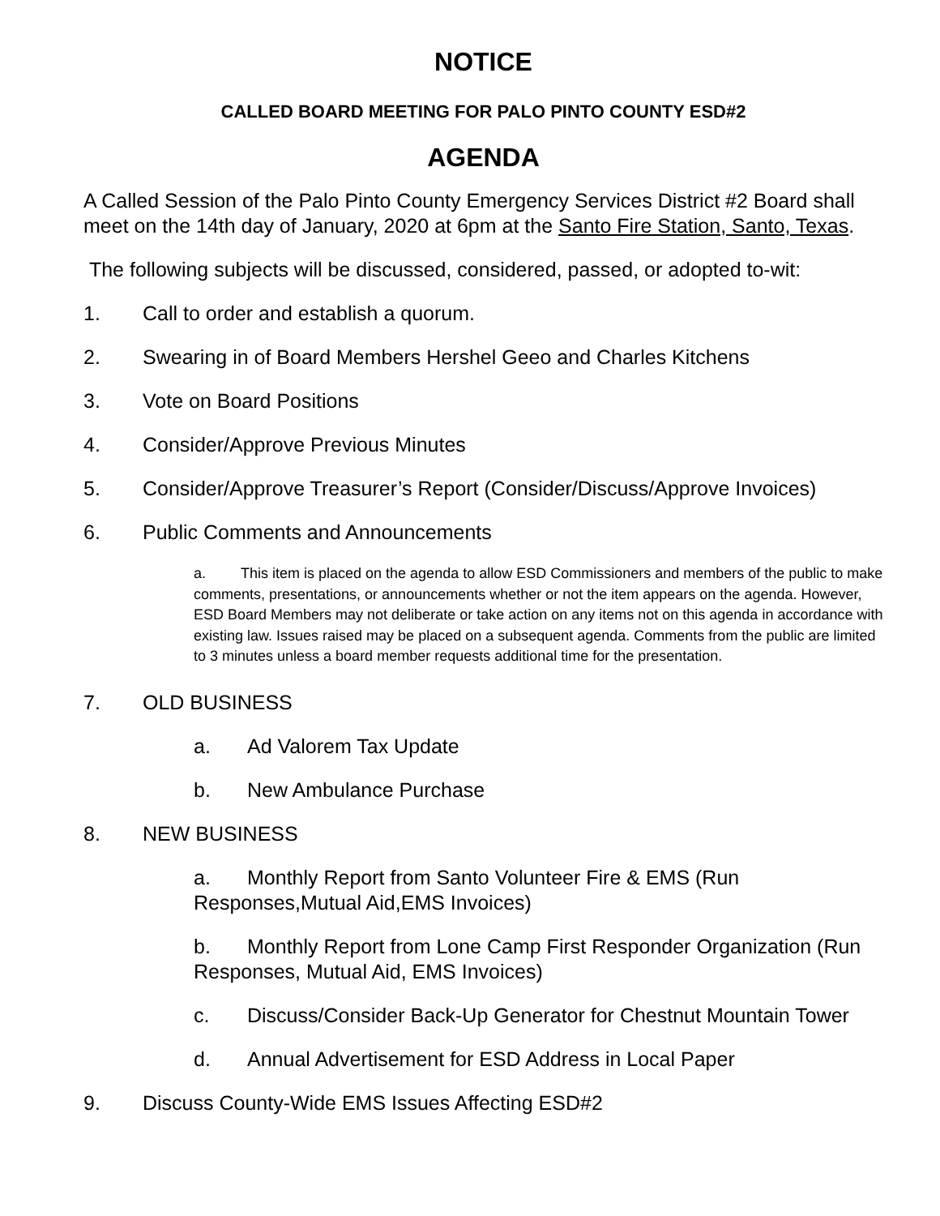NOTICE
CALLED BOARD MEETING FOR PALO PINTO COUNTY ESD#2
AGENDA
A Called Session of the Palo Pinto County Emergency Services District #2 Board shall meet on the 14th day of January, 2020 at 6pm at the Santo Fire Station, Santo, Texas.
The following subjects will be discussed, considered, passed, or adopted to-wit:
1. Call to order and establish a quorum.
2. Swearing in of Board Members Hershel Geeo and Charles Kitchens
3. Vote on Board Positions
4. Consider/Approve Previous Minutes
5. Consider/Approve Treasurer’s Report (Consider/Discuss/Approve Invoices)
6. Public Comments and Announcements
a. This item is placed on the agenda to allow ESD Commissioners and members of the public to make comments, presentations, or announcements whether or not the item appears on the agenda. However, ESD Board Members may not deliberate or take action on any items not on this agenda in accordance with existing law. Issues raised may be placed on a subsequent agenda. Comments from the public are limited to 3 minutes unless a board member requests additional time for the presentation.
7. OLD BUSINESS
a. Ad Valorem Tax Update
b. New Ambulance Purchase
8. NEW BUSINESS
a. Monthly Report from Santo Volunteer Fire & EMS (Run Responses,Mutual Aid,EMS Invoices)
b. Monthly Report from Lone Camp First Responder Organization (Run Responses, Mutual Aid, EMS Invoices)
c. Discuss/Consider Back-Up Generator for Chestnut Mountain Tower
d. Annual Advertisement for ESD Address in Local Paper
9. Discuss County-Wide EMS Issues Affecting ESD#2